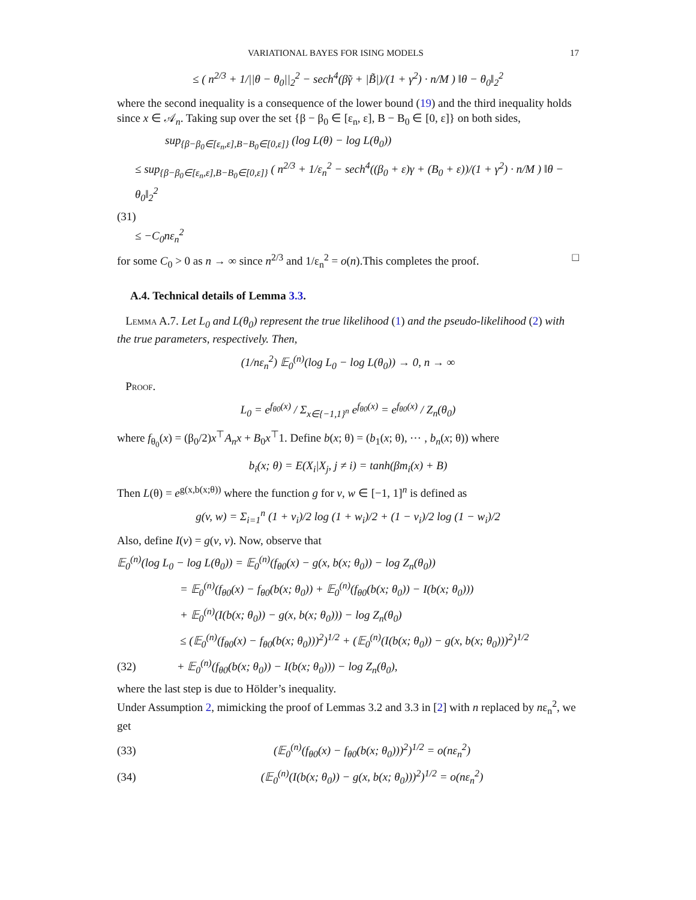VARIATIONAL BAYES FOR ISING MODELS 17
≤ ( n<sup>2/3</sup> + 1/||θ − θ<sub>0</sub>||<sub>2</sub><sup>2</sup> − sech<sup>4</sup>(β̃γ + |B̃|)/(1 + γ<sup>2</sup>) · n/M ) ‖θ − θ<sub>0</sub>‖<sub>2</sub><sup>2</sup>
where the second inequality is a consequence of the lower bound (19) and the third inequality holds since x ∈ 𝒜<sub>n</sub>. Taking sup over the set {β − β<sub>0</sub> ∈ [ε<sub>n</sub>, ε], B − B<sub>0</sub> ∈ [0, ε]} on both sides,
sup<sub>{β−β<sub>0</sub>∈[ε<sub>n</sub>,ε],B−B<sub>0</sub>∈[0,ε]}</sub> (log L(θ) − log L(θ<sub>0</sub>))
≤ sup<sub>{β−β<sub>0</sub>∈[ε<sub>n</sub>,ε],B−B<sub>0</sub>∈[0,ε]}</sub> ( n<sup>2/3</sup> + 1/ε<sub>n</sub><sup>2</sup> − sech<sup>4</sup>((β<sub>0</sub> + ε)γ + (B<sub>0</sub> + ε))/(1 + γ<sup>2</sup>) · n/M ) ‖θ − θ<sub>0</sub>‖<sub>2</sub><sup>2</sup>
(31)
≤ −C<sub>0</sub>nε<sub>n</sub><sup>2</sup>
for some C<sub>0</sub> > 0 as n → ∞ since n<sup>2/3</sup> and 1/ε<sub>n</sub><sup>2</sup> = o(n).This completes the proof. □
A.4. Technical details of Lemma 3.3.
Lemma A.7. Let L<sub>0</sub> and L(θ<sub>0</sub>) represent the true likelihood (1) and the pseudo-likelihood (2) with the true parameters, respectively. Then,
(1/nε<sub>n</sub><sup>2</sup>) 𝔼<sub>0</sub><sup>(n)</sup>(log L<sub>0</sub> − log L(θ<sub>0</sub>)) → 0, n → ∞
Proof.
L<sub>0</sub> = e<sup>f<sub>θ0</sub>(x)</sup> / Σ<sub>x∈{−1,1}<sup>n</sup></sub> e<sup>f<sub>θ0</sub>(x)</sup> = e<sup>f<sub>θ0</sub>(x)</sup> / Z<sub>n</sub>(θ<sub>0</sub>)
where f<sub>θ<sub>0</sub></sub>(x) = (β<sub>0</sub>/2)x<sup>⊤</sup>A<sub>n</sub>x + B<sub>0</sub>x<sup>⊤</sup>1. Define b(x; θ) = (b<sub>1</sub>(x; θ), ⋯ , b<sub>n</sub>(x; θ)) where
b<sub>i</sub>(x; θ) = E(X<sub>i</sub>|X<sub>j</sub>, j ≠ i) = tanh(βm<sub>i</sub>(x) + B)
Then L(θ) = e<sup>g(x,b(x;θ))</sup> where the function g for v, w ∈ [−1, 1]<sup>n</sup> is defined as
g(v, w) = Σ<sub>i=1</sub><sup>n</sup> (1 + v<sub>i</sub>)/2 log (1 + w<sub>i</sub>)/2 + (1 − v<sub>i</sub>)/2 log (1 − w<sub>i</sub>)/2
Also, define I(v) = g(v, v). Now, observe that
𝔼<sub>0</sub><sup>(n)</sup>(log L<sub>0</sub> − log L(θ<sub>0</sub>)) = 𝔼<sub>0</sub><sup>(n)</sup>(f<sub>θ0</sub>(x) − g(x, b(x; θ<sub>0</sub>)) − log Z<sub>n</sub>(θ<sub>0</sub>))
= 𝔼<sub>0</sub><sup>(n)</sup>(f<sub>θ0</sub>(x) − f<sub>θ0</sub>(b(x; θ<sub>0</sub>)) + 𝔼<sub>0</sub><sup>(n)</sup>(f<sub>θ0</sub>(b(x; θ<sub>0</sub>)) − I(b(x; θ<sub>0</sub>)))
+ 𝔼<sub>0</sub><sup>(n)</sup>(I(b(x; θ<sub>0</sub>)) − g(x, b(x; θ<sub>0</sub>))) − log Z<sub>n</sub>(θ<sub>0</sub>)
≤ (𝔼<sub>0</sub><sup>(n)</sup>(f<sub>θ0</sub>(x) − f<sub>θ0</sub>(b(x; θ<sub>0</sub>)))<sup>2</sup>)<sup>1/2</sup> + (𝔼<sub>0</sub><sup>(n)</sup>(I(b(x; θ<sub>0</sub>)) − g(x, b(x; θ<sub>0</sub>)))<sup>2</sup>)<sup>1/2</sup>
(32) + 𝔼<sub>0</sub><sup>(n)</sup>(f<sub>θ0</sub>(b(x; θ<sub>0</sub>)) − I(b(x; θ<sub>0</sub>))) − log Z<sub>n</sub>(θ<sub>0</sub>),
where the last step is due to Hölder’s inequality.
Under Assumption 2, mimicking the proof of Lemmas 3.2 and 3.3 in [2] with n replaced by nε<sub>n</sub><sup>2</sup>, we get
(33) (𝔼<sub>0</sub><sup>(n)</sup>(f<sub>θ0</sub>(x) − f<sub>θ0</sub>(b(x; θ<sub>0</sub>)))<sup>2</sup>)<sup>1/2</sup> = o(nε<sub>n</sub><sup>2</sup>)
(34) (𝔼<sub>0</sub><sup>(n)</sup>(I(b(x; θ<sub>0</sub>)) − g(x, b(x; θ<sub>0</sub>)))<sup>2</sup>)<sup>1/2</sup> = o(nε<sub>n</sub><sup>2</sup>)